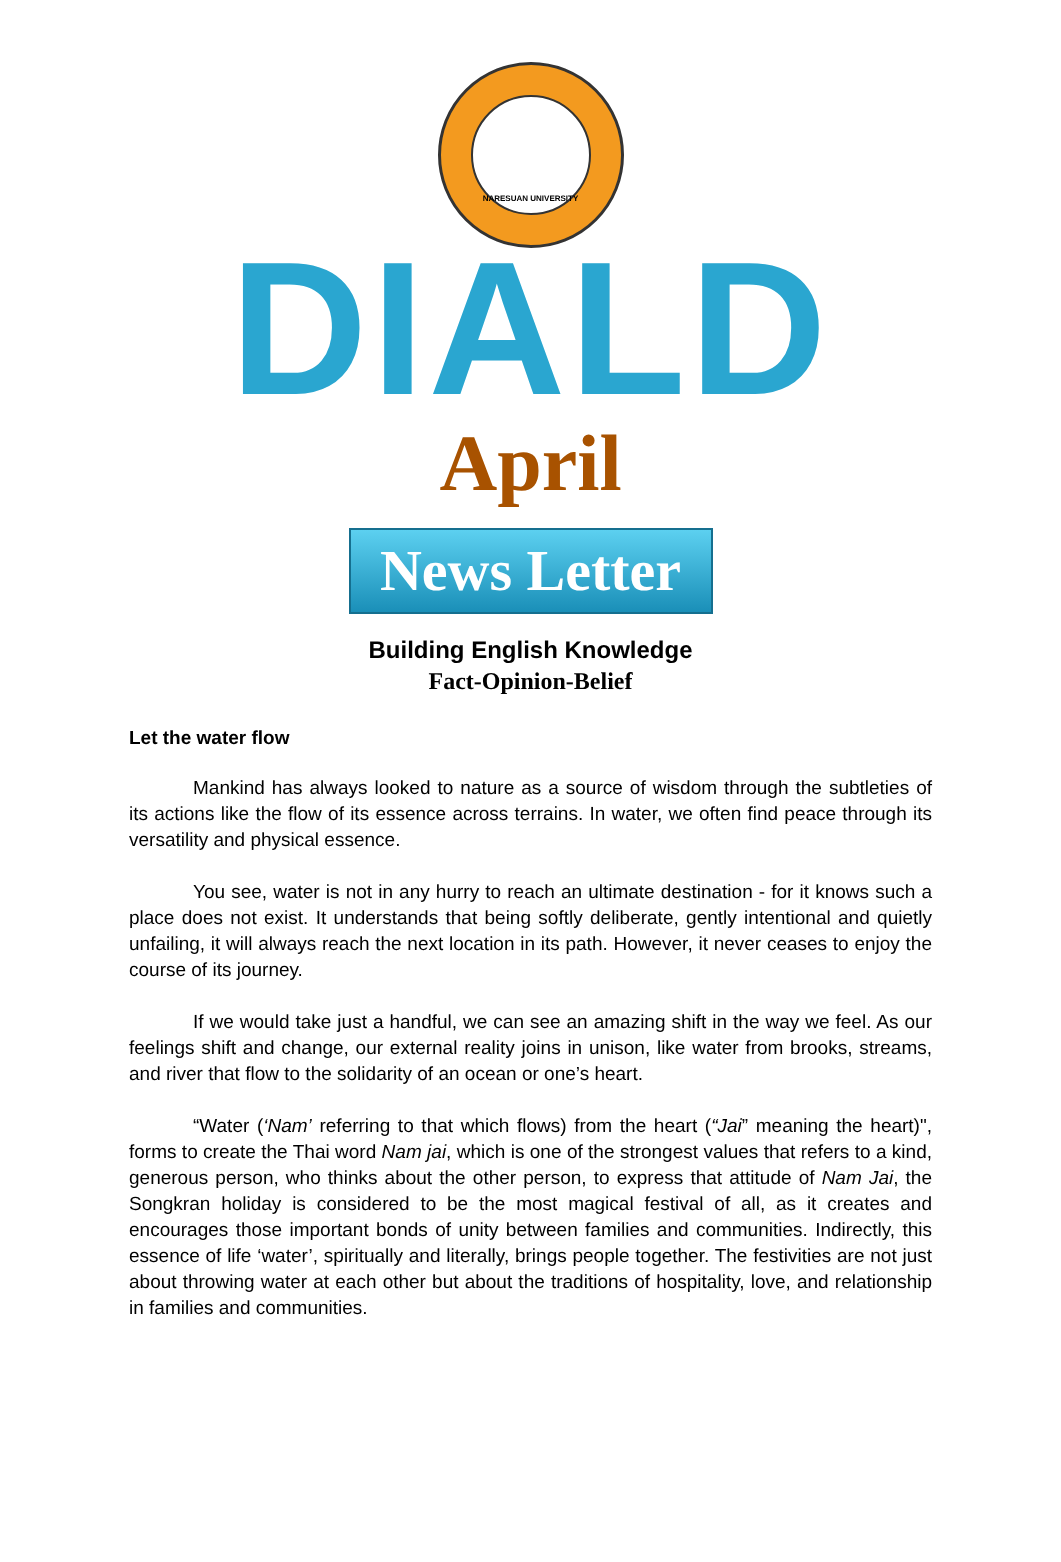NARESUAN UNIVERSITY
DIALD
April
News Letter
Building English Knowledge
Fact-Opinion-Belief
Let the water flow
Mankind has always looked to nature as a source of wisdom through the subtleties of its actions like the flow of its essence across terrains. In water, we often find peace through its versatility and physical essence.
You see, water is not in any hurry to reach an ultimate destination - for it knows such a place does not exist. It understands that being softly deliberate, gently intentional and quietly unfailing, it will always reach the next location in its path. However, it never ceases to enjoy the course of its journey.
If we would take just a handful, we can see an amazing shift in the way we feel. As our feelings shift and change, our external reality joins in unison, like water from brooks, streams, and river that flow to the solidarity of an ocean or one’s heart.
“Water (‘Nam’ referring to that which flows) from the heart (“Jai” meaning the heart)", forms to create the Thai word Nam jai, which is one of the strongest values that refers to a kind, generous person, who thinks about the other person, to express that attitude of Nam Jai, the Songkran holiday is considered to be the most magical festival of all, as it creates and encourages those important bonds of unity between families and communities. Indirectly, this essence of life ‘water’, spiritually and literally, brings people together. The festivities are not just about throwing water at each other but about the traditions of hospitality, love, and relationship in families and communities.